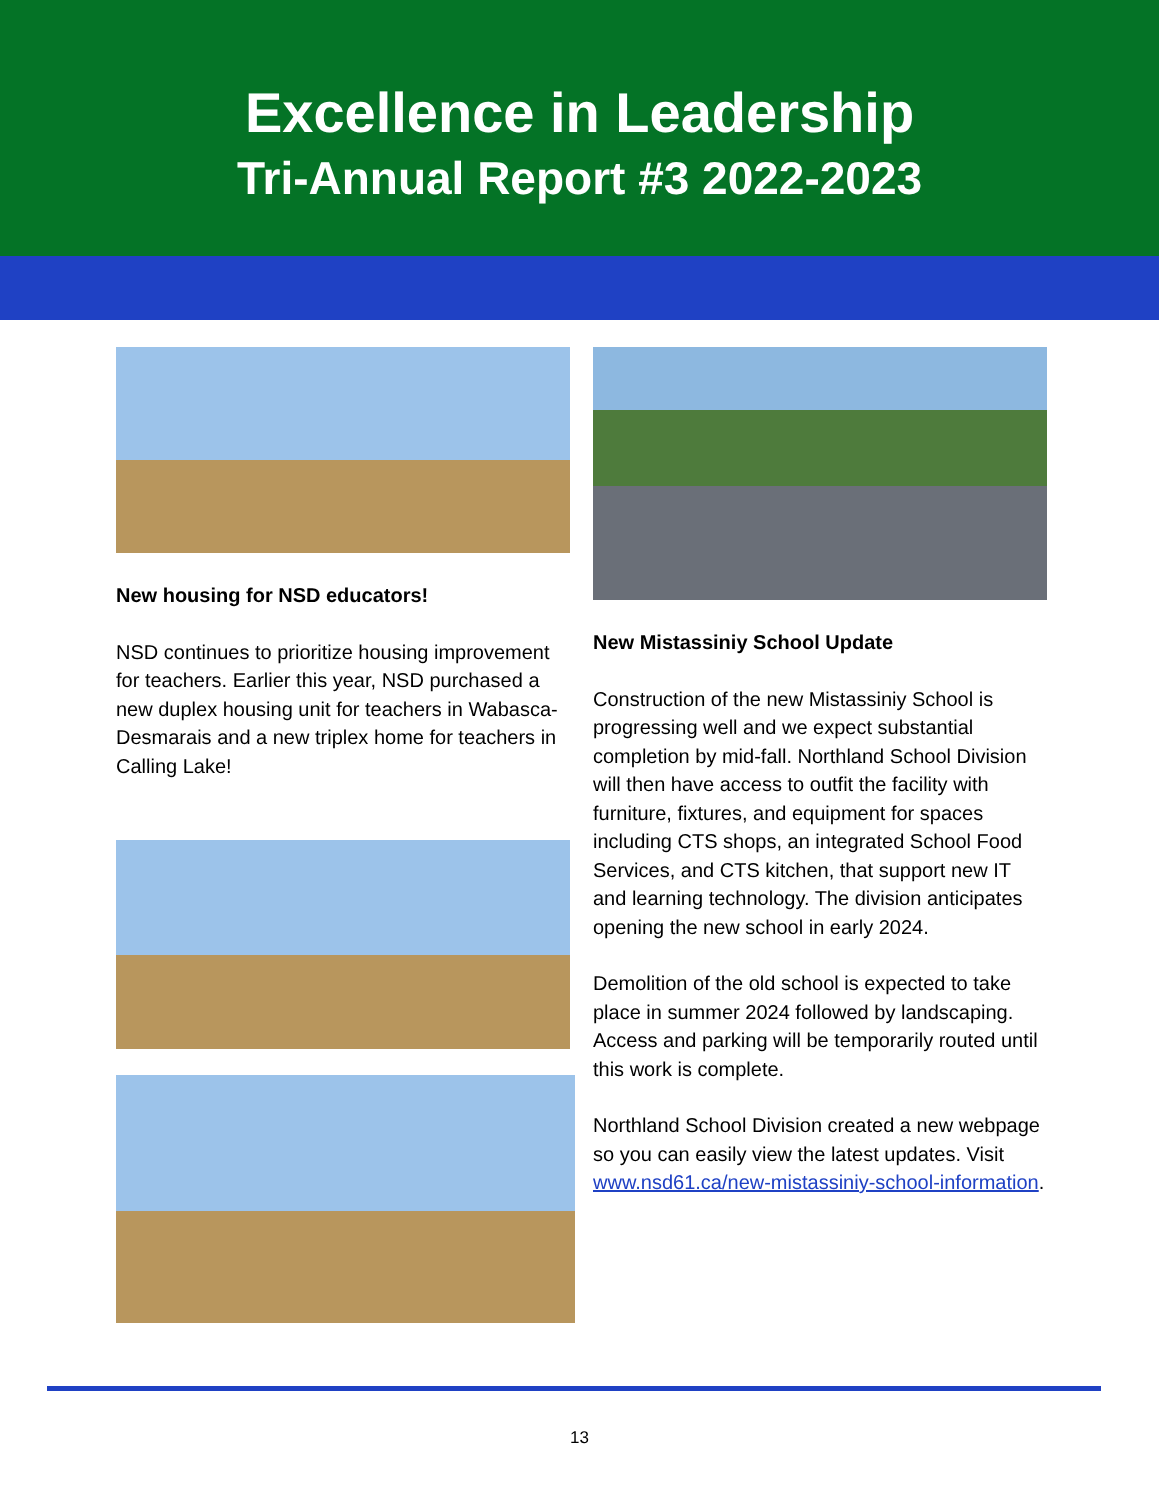Excellence in Leadership
Tri-Annual Report #3 2022-2023
New housing for NSD educators!
NSD continues to prioritize housing improvement for teachers. Earlier this year, NSD purchased a new duplex housing unit for teachers in Wabasca-Desmarais and a new triplex home for teachers in Calling Lake!
New Mistassiniy School Update
Construction of the new Mistassiniy School is progressing well and we expect substantial completion by mid-fall. Northland School Division will then have access to outfit the facility with furniture, fixtures, and equipment for spaces including CTS shops, an integrated School Food Services, and CTS kitchen, that support new IT and learning technology. The division anticipates opening the new school in early 2024.
Demolition of the old school is expected to take place in summer 2024 followed by landscaping. Access and parking will be temporarily routed until this work is complete.
Northland School Division created a new webpage so you can easily view the latest updates. Visit www.nsd61.ca/new-mistassiniy-school-information.
13